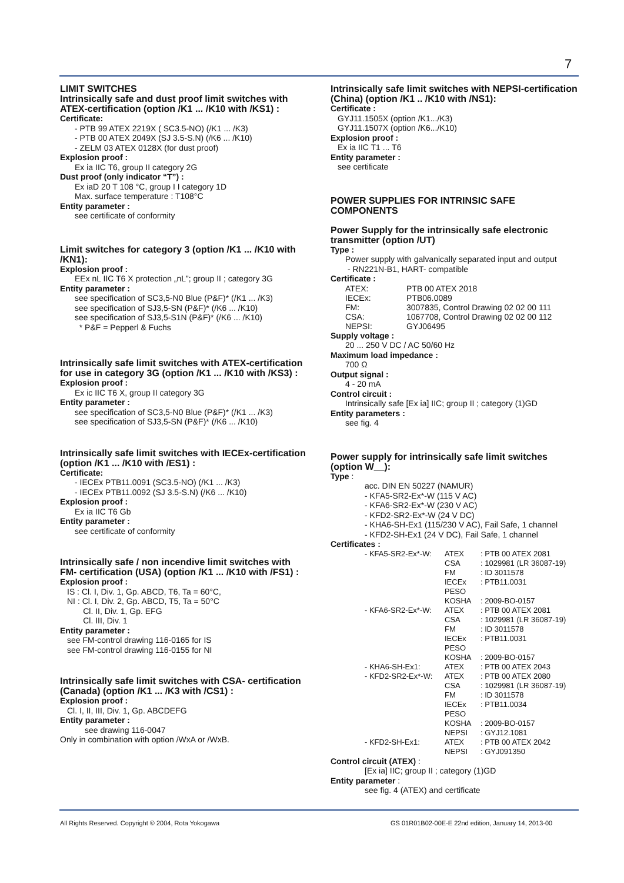7
LIMIT SWITCHES
Intrinsically safe and dust proof limit switches with ATEX-certification (option /K1 ... /K10 with /KS1) :
Certificate:
- PTB 99 ATEX 2219X ( SC3.5-NO) (/K1 ... /K3)
- PTB 00 ATEX 2049X (SJ 3.5-S.N) (/K6 ... /K10)
- ZELM 03 ATEX 0128X (for dust proof)
Explosion proof :
Ex ia IIC T6, group II category 2G
Dust proof (only indicator “T”) :
Ex iaD 20 T 108 °C, group I I category 1D
Max. surface temperature : T108°C
Entity parameter :
see certificate of conformity
Limit switches for category 3 (option /K1 ... /K10 with /KN1):
Explosion proof :
EEx nL IIC T6 X protection „nL”; group II ; category 3G
Entity parameter :
see specification of SC3,5-N0 Blue (P&F)* (/K1 ... /K3)
see specification of SJ3,5-SN (P&F)* (/K6 ... /K10)
see specification of SJ3,5-S1N (P&F)* (/K6 ... /K10)
* P&F = Pepperl & Fuchs
Intrinsically safe limit switches with ATEX-certification for use in category 3G (option /K1 ... /K10 with /KS3) :
Explosion proof :
Ex ic IIC T6 X, group II category 3G
Entity parameter :
see specification of SC3,5-N0 Blue (P&F)* (/K1 ... /K3)
see specification of SJ3,5-SN (P&F)* (/K6 ... /K10)
Intrinsically safe limit switches with IECEx-certification (option /K1 ... /K10 with /ES1) :
Certificate:
- IECEx PTB11.0091 (SC3.5-NO) (/K1 ... /K3)
- IECEx PTB11.0092 (SJ 3.5-S.N) (/K6 ... /K10)
Explosion proof :
Ex ia IIC T6 Gb
Entity parameter :
see certificate of conformity
Intrinsically safe / non incendive limit switches with FM- certification (USA) (option /K1 ... /K10 with /FS1) :
Explosion proof :
IS : Cl. I, Div. 1, Gp. ABCD, T6, Ta = 60°C,
NI : Cl. I, Div. 2, Gp. ABCD, T5, Ta = 50°C
Cl. II, Div. 1, Gp. EFG
Cl. III, Div. 1
Entity parameter :
see FM-control drawing 116-0165 for IS
see FM-control drawing 116-0155 for NI
Intrinsically safe limit switches with CSA- certification (Canada) (option /K1 ... /K3 with /CS1) :
Explosion proof :
Cl. I, II, III, Div. 1, Gp. ABCDEFG
Entity parameter :
see drawing 116-0047
Only in combination with option /WxA or /WxB.
Intrinsically safe limit switches with NEPSI-certification (China) (option /K1 .. /K10 with /NS1):
Certificate :
GYJ11.1505X (option /K1.../K3)
GYJ11.1507X (option /K6.../K10)
Explosion proof :
Ex ia IIC T1 ... T6
Entity parameter :
see certificate
POWER SUPPLIES FOR INTRINSIC SAFE COMPONENTS
Power Supply for the intrinsically safe electronic transmitter (option /UT)
Type :
Power supply with galvanically separated input and output
- RN221N-B1, HART- compatible
Certificate :
| ATEX: | PTB 00 ATEX 2018 |
| IECEx: | PTB06.0089 |
| FM: | 3007835, Control Drawing 02 02 00 111 |
| CSA: | 1067708, Control Drawing 02 02 00 112 |
| NEPSI: | GYJ06495 |
Supply voltage :
20 ... 250 V DC / AC 50/60 Hz
Maximum load impedance :
700 Ω
Output signal :
4 - 20 mA
Control circuit :
Intrinsically safe [Ex ia] IIC; group II ; category (1)GD
Entity parameters :
see fig. 4
Power supply for intrinsically safe limit switches (option W__):
Type :
acc. DIN EN 50227 (NAMUR)
- KFA5-SR2-Ex*-W (115 V AC)
- KFA6-SR2-Ex*-W (230 V AC)
- KFD2-SR2-Ex*-W (24 V DC)
- KHA6-SH-Ex1 (115/230 V AC), Fail Safe, 1 channel
- KFD2-SH-Ex1 (24 V DC), Fail Safe, 1 channel
Certificates :
| - KFA5-SR2-Ex*-W: | ATEX | : PTB 00 ATEX 2081 |
| | CSA | : 1029981 (LR 36087-19) |
| | FM | : ID 3011578 |
| | IECEx | : PTB11.0031 |
| | PESO | |
| | KOSHA | : 2009-BO-0157 |
| - KFA6-SR2-Ex*-W: | ATEX | : PTB 00 ATEX 2081 |
| | CSA | : 1029981 (LR 36087-19) |
| | FM | : ID 3011578 |
| | IECEx | : PTB11.0031 |
| | PESO | |
| | KOSHA | : 2009-BO-0157 |
| - KHA6-SH-Ex1: | ATEX | : PTB 00 ATEX 2043 |
| - KFD2-SR2-Ex*-W: | ATEX | : PTB 00 ATEX 2080 |
| | CSA | : 1029981 (LR 36087-19) |
| | FM | : ID 3011578 |
| | IECEx | : PTB11.0034 |
| | PESO | |
| | KOSHA | : 2009-BO-0157 |
| | NEPSI | : GYJ12.1081 |
| - KFD2-SH-Ex1: | ATEX | : PTB 00 ATEX 2042 |
| | NEPSI | : GYJ091350 |
Control circuit (ATEX) :
[Ex ia] IIC; group II ; category (1)GD
Entity parameter :
see fig. 4 (ATEX) and certificate
All Rights Reserved. Copyright © 2004, Rota Yokogawa
GS 01R01B02-00E-E 22nd edition, January 14, 2013-00